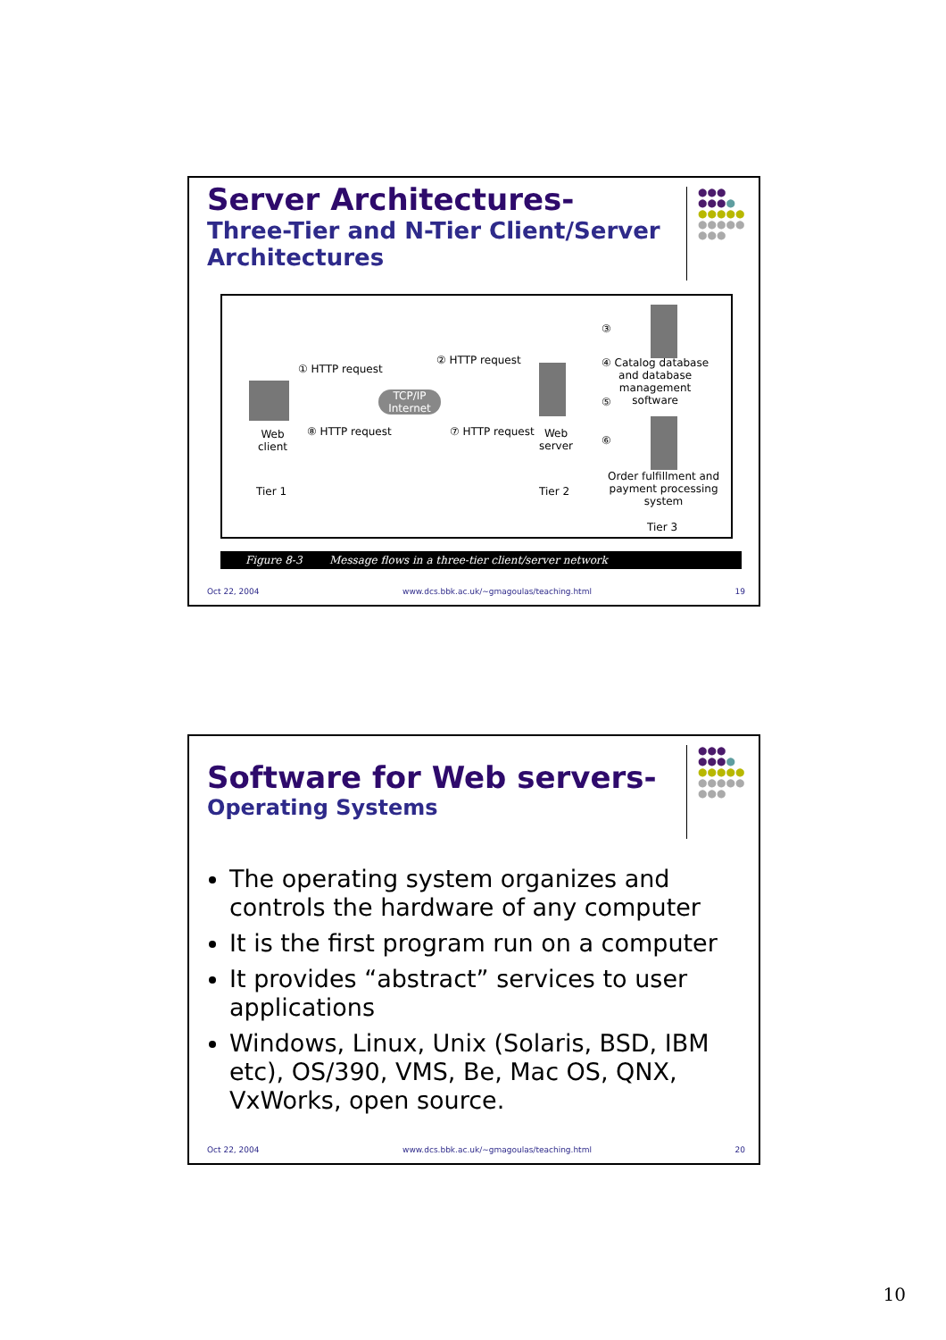Server Architectures-
Three-Tier and N-Tier Client/Server Architectures
●●●
●●●●
●●●●●
●●●●●
●●●
TCP/IP Internet
① HTTP request
② HTTP request
③
④ Catalog database
and database
management
software
⑤
⑥
⑦ HTTP request
⑧ HTTP request
Web
client
Web
server
Tier 1 Tier 2
Order fulfillment and
payment processing
system
Tier 3
Figure 8-3 Message flows in a three-tier client/server network
Oct 22, 2004 www.dcs.bbk.ac.uk/~gmagoulas/teaching.html 19
Software for Web servers-
Operating Systems
●●●
●●●●
●●●●●
●●●●●
●●●
The operating system organizes and controls the hardware of any computer
It is the first program run on a computer
It provides “abstract” services to user applications
Windows, Linux, Unix (Solaris, BSD, IBM etc), OS/390, VMS, Be, Mac OS, QNX, VxWorks, open source.
Oct 22, 2004 www.dcs.bbk.ac.uk/~gmagoulas/teaching.html 20
10